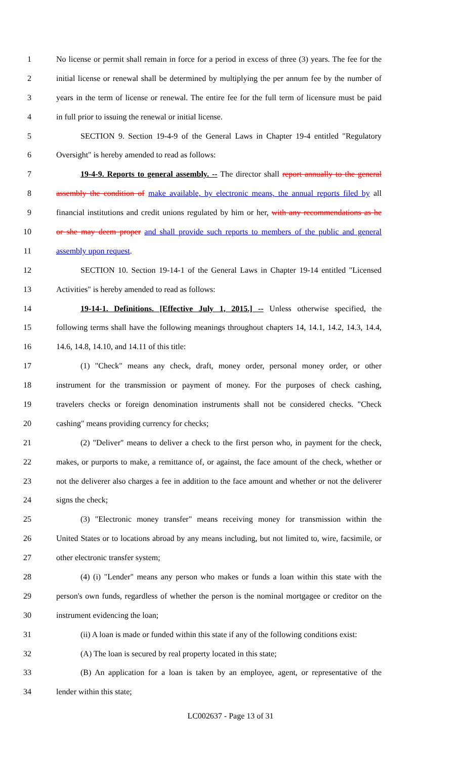1 No license or permit shall remain in force for a period in excess of three (3) years. The fee for the
2 initial license or renewal shall be determined by multiplying the per annum fee by the number of
3 years in the term of license or renewal. The entire fee for the full term of licensure must be paid
4 in full prior to issuing the renewal or initial license.
5 SECTION 9. Section 19-4-9 of the General Laws in Chapter 19-4 entitled "Regulatory
6 Oversight" is hereby amended to read as follows:
7 19-4-9. Reports to general assembly. -- The director shall report annually to the general
8 assembly the condition of make available, by electronic means, the annual reports filed by all
9 financial institutions and credit unions regulated by him or her, with any recommendations as he
10 or she may deem proper and shall provide such reports to members of the public and general
11 assembly upon request.
12 SECTION 10. Section 19-14-1 of the General Laws in Chapter 19-14 entitled "Licensed
13 Activities" is hereby amended to read as follows:
14 19-14-1. Definitions. [Effective July 1, 2015.] -- Unless otherwise specified, the
15 following terms shall have the following meanings throughout chapters 14, 14.1, 14.2, 14.3, 14.4,
16 14.6, 14.8, 14.10, and 14.11 of this title:
17 (1) "Check" means any check, draft, money order, personal money order, or other
18 instrument for the transmission or payment of money. For the purposes of check cashing,
19 travelers checks or foreign denomination instruments shall not be considered checks. "Check
20 cashing" means providing currency for checks;
21 (2) "Deliver" means to deliver a check to the first person who, in payment for the check,
22 makes, or purports to make, a remittance of, or against, the face amount of the check, whether or
23 not the deliverer also charges a fee in addition to the face amount and whether or not the deliverer
24 signs the check;
25 (3) "Electronic money transfer" means receiving money for transmission within the
26 United States or to locations abroad by any means including, but not limited to, wire, facsimile, or
27 other electronic transfer system;
28 (4) (i) "Lender" means any person who makes or funds a loan within this state with the
29 person's own funds, regardless of whether the person is the nominal mortgagee or creditor on the
30 instrument evidencing the loan;
31 (ii) A loan is made or funded within this state if any of the following conditions exist:
32 (A) The loan is secured by real property located in this state;
33 (B) An application for a loan is taken by an employee, agent, or representative of the
34 lender within this state;
LC002637 - Page 13 of 31